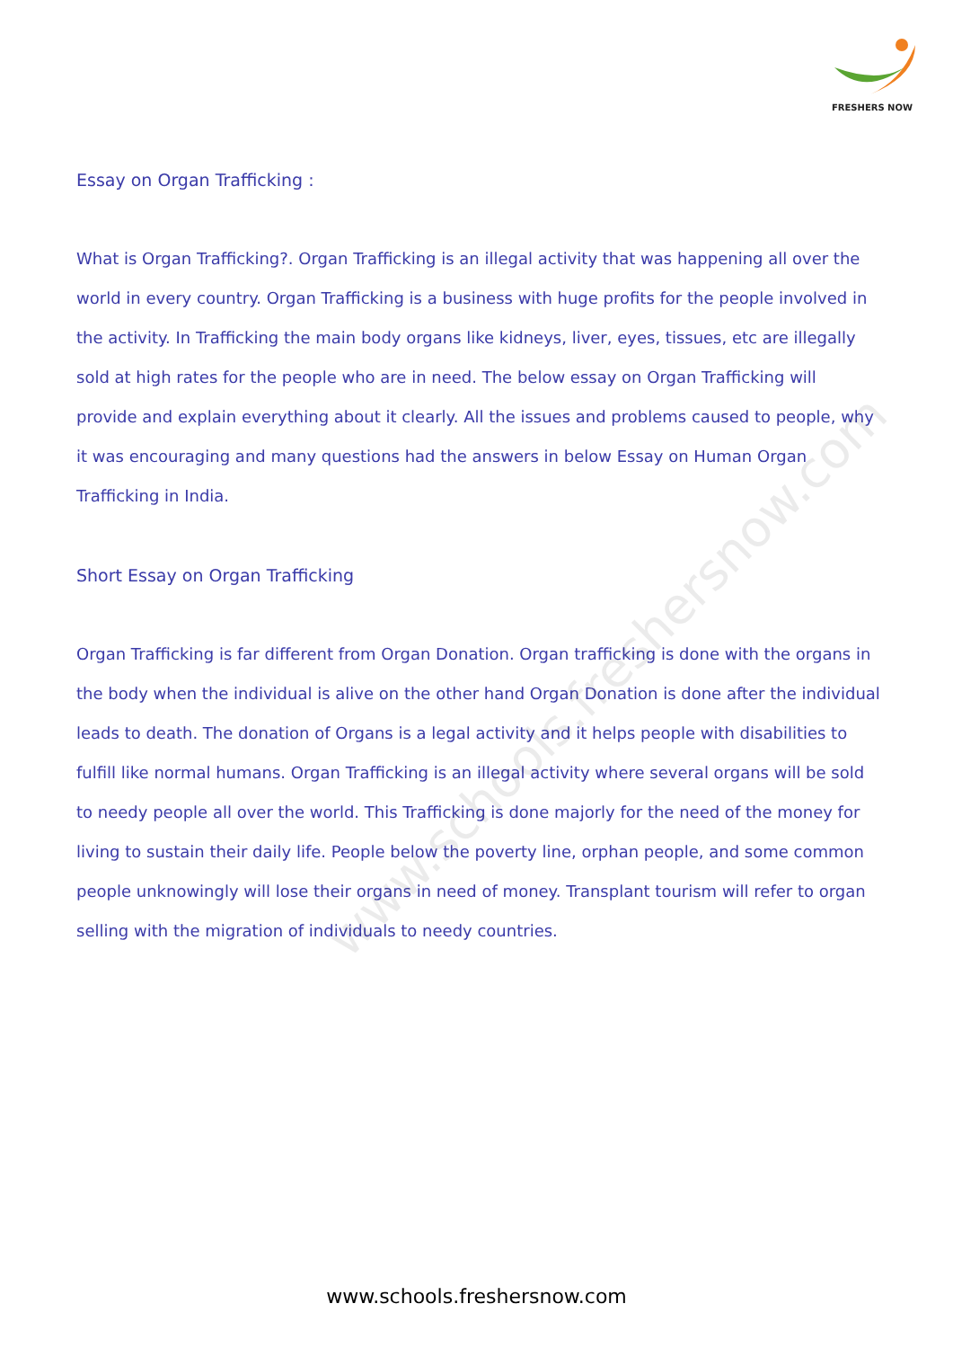FRESHERS NOW
www.schools.freshersnow.com
Essay on Organ Trafficking :
What is Organ Trafficking?. Organ Trafficking is an illegal activity that was happening all over the world in every country. Organ Trafficking is a business with huge profits for the people involved in the activity. In Trafficking the main body organs like kidneys, liver, eyes, tissues, etc are illegally sold at high rates for the people who are in need. The below essay on Organ Trafficking will provide and explain everything about it clearly. All the issues and problems caused to people, why it was encouraging and many questions had the answers in below Essay on Human Organ Trafficking in India.
Short Essay on Organ Trafficking
Organ Trafficking is far different from Organ Donation. Organ trafficking is done with the organs in the body when the individual is alive on the other hand Organ Donation is done after the individual leads to death. The donation of Organs is a legal activity and it helps people with disabilities to fulfill like normal humans. Organ Trafficking is an illegal activity where several organs will be sold to needy people all over the world. This Trafficking is done majorly for the need of the money for living to sustain their daily life. People below the poverty line, orphan people, and some common people unknowingly will lose their organs in need of money. Transplant tourism will refer to organ selling with the migration of individuals to needy countries.
www.schools.freshersnow.com